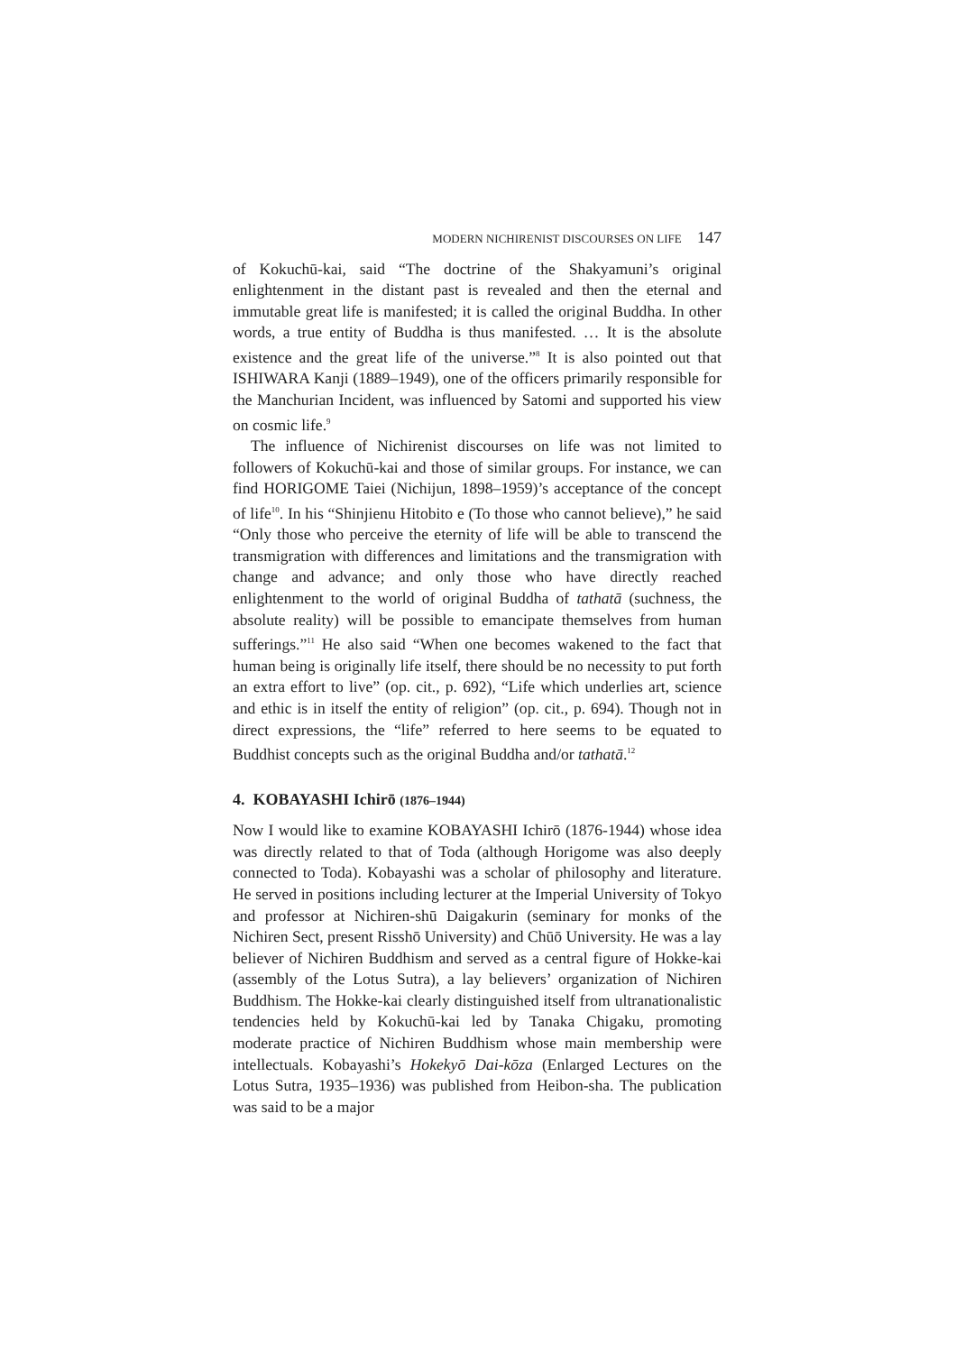MODERN NICHIRENIST DISCOURSES ON LIFE 147
of Kokuchū-kai, said “The doctrine of the Shakyamuni’s original enlightenment in the distant past is revealed and then the eternal and immutable great life is manifested; it is called the original Buddha. In other words, a true entity of Buddha is thus manifested. … It is the absolute existence and the great life of the universe.”<sup>8</sup> It is also pointed out that ISHIWARA Kanji (1889–1949), one of the officers primarily responsible for the Manchurian Incident, was influenced by Satomi and supported his view on cosmic life.<sup>9</sup>
The influence of Nichirenist discourses on life was not limited to followers of Kokuchū-kai and those of similar groups. For instance, we can find HORIGOME Taiei (Nichijun, 1898–1959)’s acceptance of the concept of life<sup>10</sup>. In his “Shinjienu Hitobito e (To those who cannot believe),” he said “Only those who perceive the eternity of life will be able to transcend the transmigration with differences and limitations and the transmigration with change and advance; and only those who have directly reached enlightenment to the world of original Buddha of tathatā (suchness, the absolute reality) will be possible to emancipate themselves from human sufferings.”<sup>11</sup> He also said “When one becomes wakened to the fact that human being is originally life itself, there should be no necessity to put forth an extra effort to live” (op. cit., p. 692), “Life which underlies art, science and ethic is in itself the entity of religion” (op. cit., p. 694). Though not in direct expressions, the “life” referred to here seems to be equated to Buddhist concepts such as the original Buddha and/or tathatā.<sup>12</sup>
4. KOBAYASHI Ichirō (1876–1944)
Now I would like to examine KOBAYASHI Ichirō (1876-1944) whose idea was directly related to that of Toda (although Horigome was also deeply connected to Toda). Kobayashi was a scholar of philosophy and literature. He served in positions including lecturer at the Imperial University of Tokyo and professor at Nichiren-shū Daigakurin (seminary for monks of the Nichiren Sect, present Risshō University) and Chūō University. He was a lay believer of Nichiren Buddhism and served as a central figure of Hokke-kai (assembly of the Lotus Sutra), a lay believers’ organization of Nichiren Buddhism. The Hokke-kai clearly distinguished itself from ultranationalistic tendencies held by Kokuchū-kai led by Tanaka Chigaku, promoting moderate practice of Nichiren Buddhism whose main membership were intellectuals. Kobayashi’s Hokekyō Dai-kōza (Enlarged Lectures on the Lotus Sutra, 1935–1936) was published from Heibon-sha. The publication was said to be a major